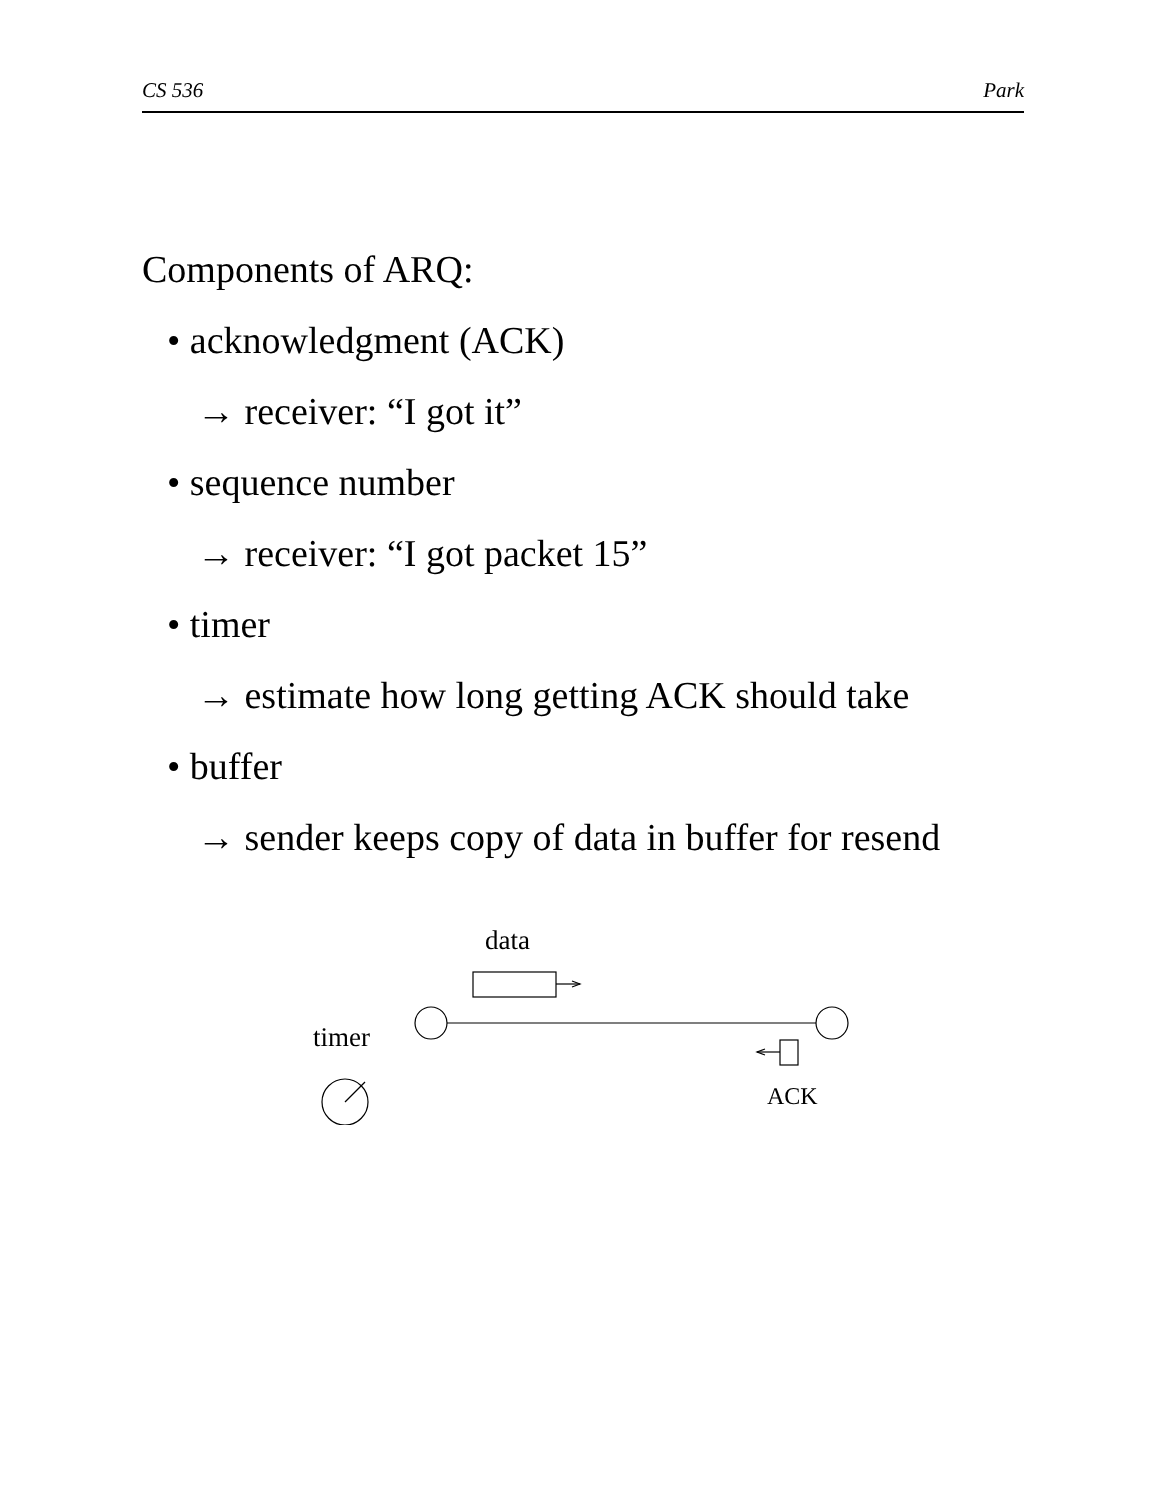CS 536 Park
Components of ARQ:
• acknowledgment (ACK)
→ receiver: “I got it”
• sequence number
→ receiver: “I got packet 15”
• timer
→ estimate how long getting ACK should take
• buffer
→ sender keeps copy of data in buffer for resend
data
timer
ACK